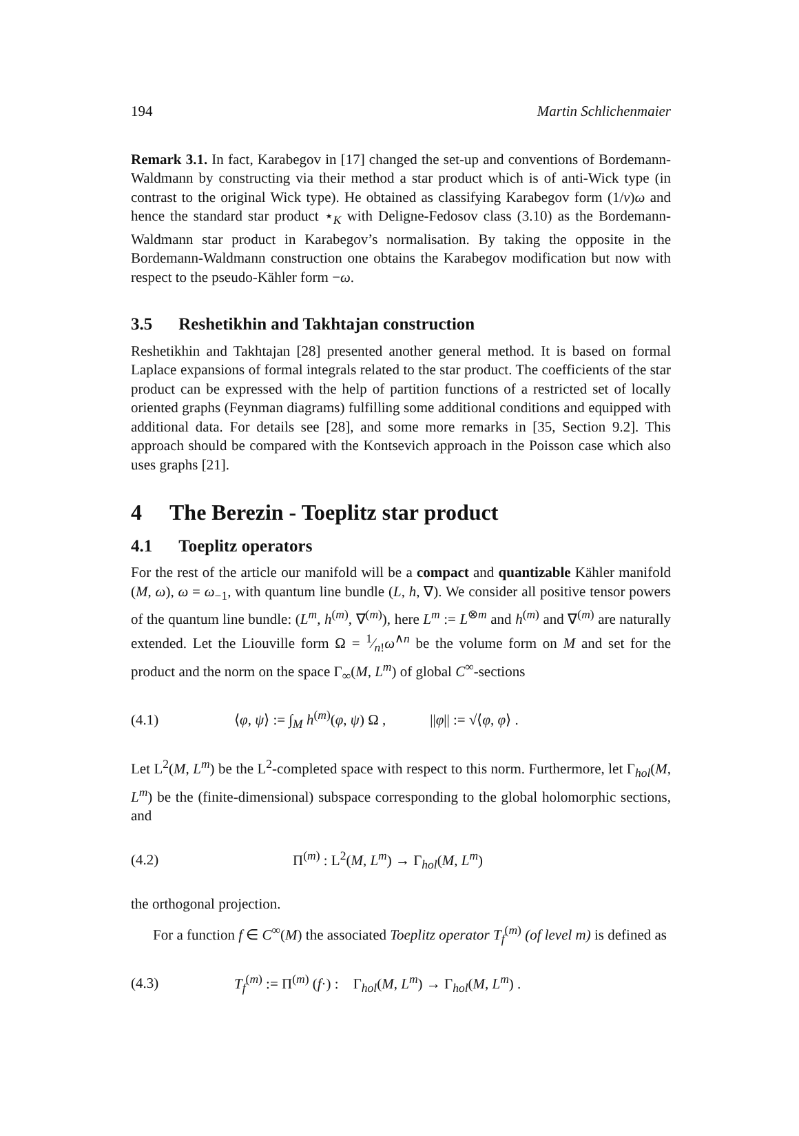194 Martin Schlichenmaier
Remark 3.1. In fact, Karabegov in [17] changed the set-up and conventions of Bordemann-Waldmann by constructing via their method a star product which is of anti-Wick type (in contrast to the original Wick type). He obtained as classifying Karabegov form (1/ν)ω and hence the standard star product ⋆<sub>K</sub> with Deligne-Fedosov class (3.10) as the Bordemann-Waldmann star product in Karabegov’s normalisation. By taking the opposite in the Bordemann-Waldmann construction one obtains the Karabegov modification but now with respect to the pseudo-Kähler form −ω.
3.5 Reshetikhin and Takhtajan construction
Reshetikhin and Takhtajan [28] presented another general method. It is based on formal Laplace expansions of formal integrals related to the star product. The coefficients of the star product can be expressed with the help of partition functions of a restricted set of locally oriented graphs (Feynman diagrams) fulfilling some additional conditions and equipped with additional data. For details see [28], and some more remarks in [35, Section 9.2]. This approach should be compared with the Kontsevich approach in the Poisson case which also uses graphs [21].
4 The Berezin - Toeplitz star product
4.1 Toeplitz operators
For the rest of the article our manifold will be a compact and quantizable Kähler manifold (M, ω), ω = ω<sub>−1</sub>, with quantum line bundle (L, h, ∇). We consider all positive tensor powers of the quantum line bundle: (L<sup>m</sup>, h<sup>(m)</sup>, ∇<sup>(m)</sup>), here L<sup>m</sup> := L<sup>⊗m</sup> and h<sup>(m)</sup> and ∇<sup>(m)</sup> are naturally extended. Let the Liouville form Ω = 1⁄n!ω<sup>∧n</sup> be the volume form on M and set for the product and the norm on the space Γ<sub>∞</sub>(M, L<sup>m</sup>) of global C<sup>∞</sup>-sections
(4.1) ⟨φ, ψ⟩ := ∫<sub>M</sub> h<sup>(m)</sup>(φ, ψ) Ω , ||φ|| := √⟨φ, φ⟩ .
Let L<sup>2</sup>(M, L<sup>m</sup>) be the L<sup>2</sup>-completed space with respect to this norm. Furthermore, let Γ<sub>hol</sub>(M, L<sup>m</sup>) be the (finite-dimensional) subspace corresponding to the global holomorphic sections, and
(4.2) Π<sup>(m)</sup> : L<sup>2</sup>(M, L<sup>m</sup>) → Γ<sub>hol</sub>(M, L<sup>m</sup>)
the orthogonal projection.
For a function f ∈ C<sup>∞</sup>(M) the associated Toeplitz operator T<sub>f</sub><sup>(m)</sup> (of level m) is defined as
(4.3) T<sub>f</sub><sup>(m)</sup> := Π<sup>(m)</sup> (f·) : Γ<sub>hol</sub>(M, L<sup>m</sup>) → Γ<sub>hol</sub>(M, L<sup>m</sup>) .